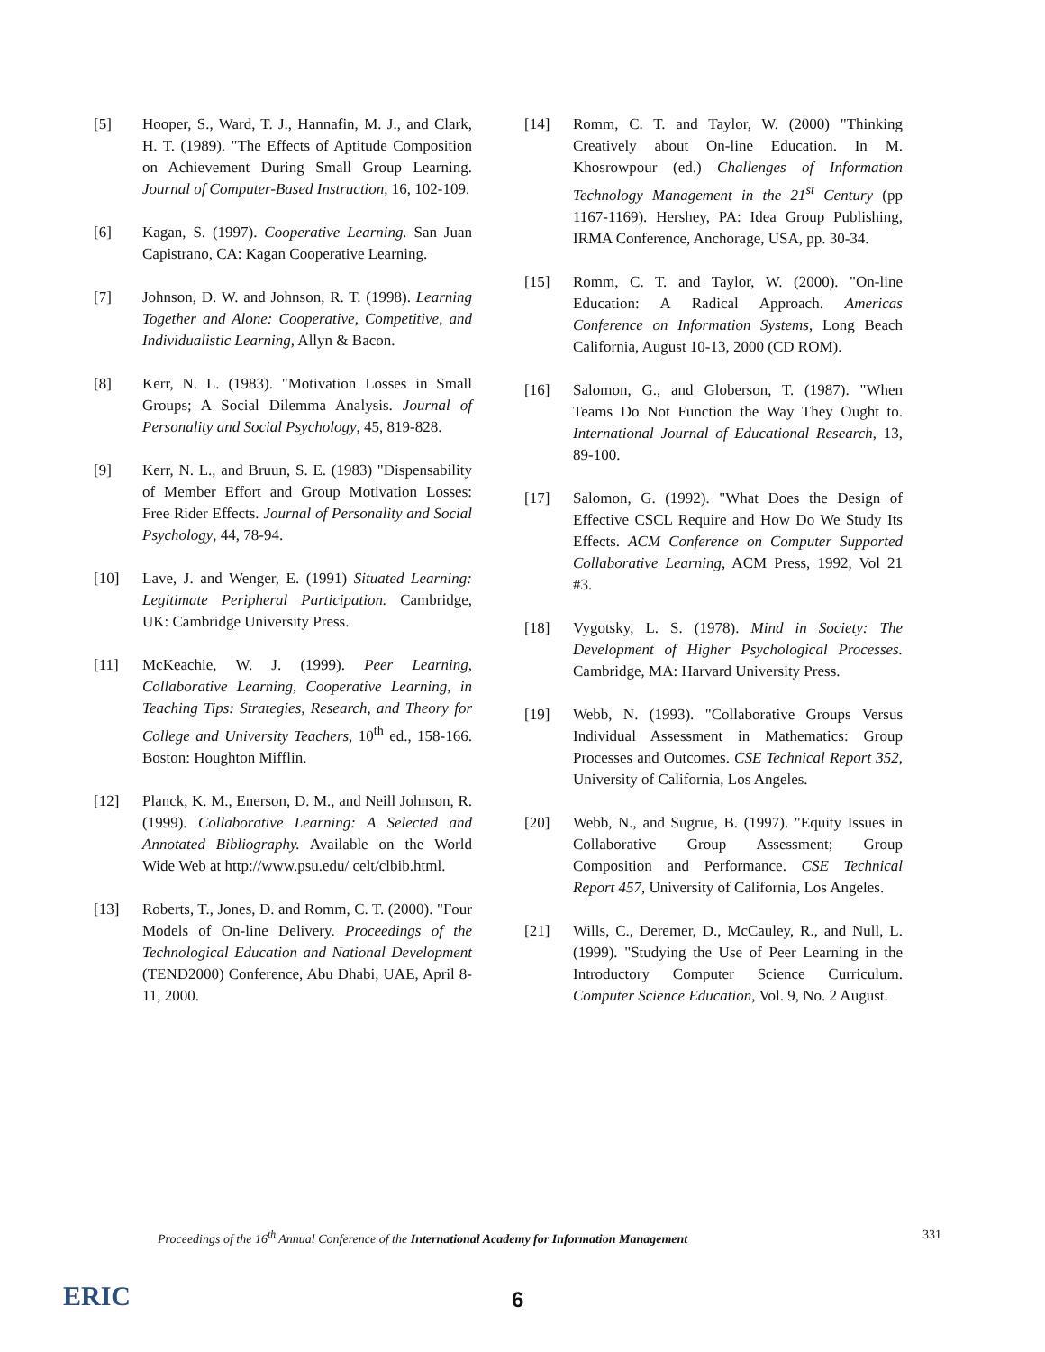[5] Hooper, S., Ward, T. J., Hannafin, M. J., and Clark, H. T. (1989). "The Effects of Aptitude Composition on Achievement During Small Group Learning. Journal of Computer-Based Instruction, 16, 102-109.
[6] Kagan, S. (1997). Cooperative Learning. San Juan Capistrano, CA: Kagan Cooperative Learning.
[7] Johnson, D. W. and Johnson, R. T. (1998). Learning Together and Alone: Cooperative, Competitive, and Individualistic Learning, Allyn & Bacon.
[8] Kerr, N. L. (1983). "Motivation Losses in Small Groups; A Social Dilemma Analysis. Journal of Personality and Social Psychology, 45, 819-828.
[9] Kerr, N. L., and Bruun, S. E. (1983) "Dispensability of Member Effort and Group Motivation Losses: Free Rider Effects. Journal of Personality and Social Psychology, 44, 78-94.
[10] Lave, J. and Wenger, E. (1991) Situated Learning: Legitimate Peripheral Participation. Cambridge, UK: Cambridge University Press.
[11] McKeachie, W. J. (1999). Peer Learning, Collaborative Learning, Cooperative Learning, in Teaching Tips: Strategies, Research, and Theory for College and University Teachers, 10<sup>th</sup> ed., 158-166. Boston: Houghton Mifflin.
[12] Planck, K. M., Enerson, D. M., and Neill Johnson, R. (1999). Collaborative Learning: A Selected and Annotated Bibliography. Available on the World Wide Web at http://www.psu.edu/ celt/clbib.html.
[13] Roberts, T., Jones, D. and Romm, C. T. (2000). "Four Models of On-line Delivery. Proceedings of the Technological Education and National Development (TEND2000) Conference, Abu Dhabi, UAE, April 8-11, 2000.
[14] Romm, C. T. and Taylor, W. (2000) "Thinking Creatively about On-line Education. In M. Khosrowpour (ed.) Challenges of Information Technology Management in the 21<sup>st</sup> Century (pp 1167-1169). Hershey, PA: Idea Group Publishing, IRMA Conference, Anchorage, USA, pp. 30-34.
[15] Romm, C. T. and Taylor, W. (2000). "On-line Education: A Radical Approach. Americas Conference on Information Systems, Long Beach California, August 10-13, 2000 (CD ROM).
[16] Salomon, G., and Globerson, T. (1987). "When Teams Do Not Function the Way They Ought to. International Journal of Educational Research, 13, 89-100.
[17] Salomon, G. (1992). "What Does the Design of Effective CSCL Require and How Do We Study Its Effects. ACM Conference on Computer Supported Collaborative Learning, ACM Press, 1992, Vol 21 #3.
[18] Vygotsky, L. S. (1978). Mind in Society: The Development of Higher Psychological Processes. Cambridge, MA: Harvard University Press.
[19] Webb, N. (1993). "Collaborative Groups Versus Individual Assessment in Mathematics: Group Processes and Outcomes. CSE Technical Report 352, University of California, Los Angeles.
[20] Webb, N., and Sugrue, B. (1997). "Equity Issues in Collaborative Group Assessment; Group Composition and Performance. CSE Technical Report 457, University of California, Los Angeles.
[21] Wills, C., Deremer, D., McCauley, R., and Null, L. (1999). "Studying the Use of Peer Learning in the Introductory Computer Science Curriculum. Computer Science Education, Vol. 9, No. 2 August.
Proceedings of the 16<sup>th</sup> Annual Conference of the International Academy for Information Management 331
ERIC 6